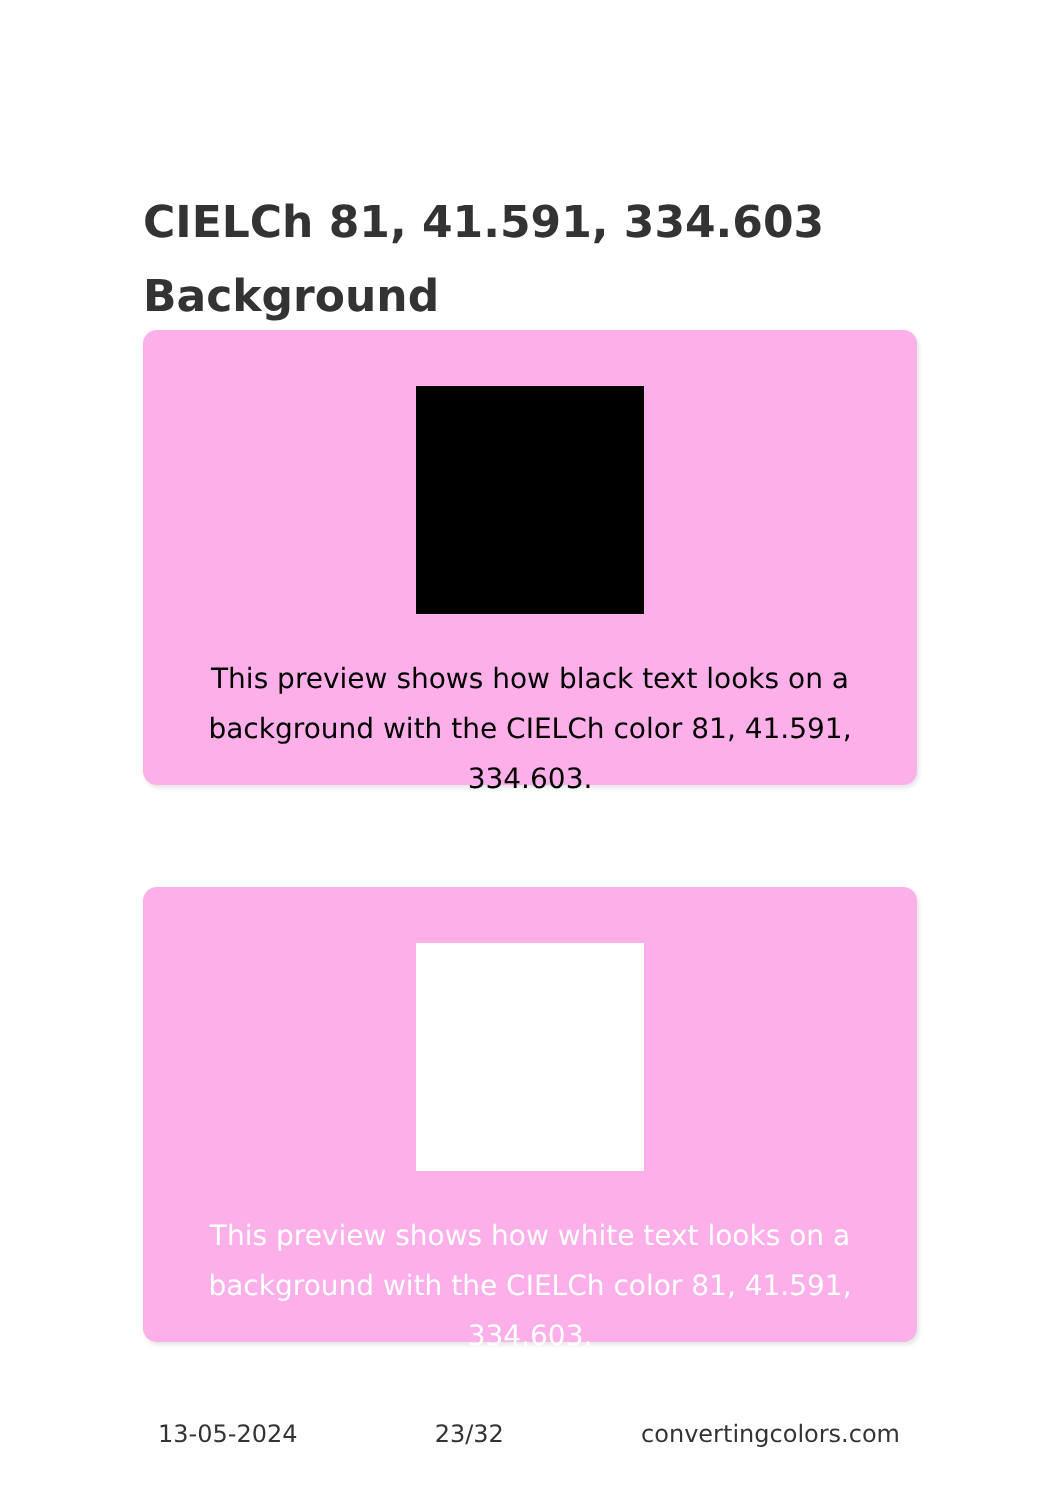CIELCh 81, 41.591, 334.603 Background
This preview shows how black text looks on a background with the CIELCh color 81, 41.591, 334.603.
This preview shows how white text looks on a background with the CIELCh color 81, 41.591, 334.603.
13-05-2024 23/32 convertingcolors.com